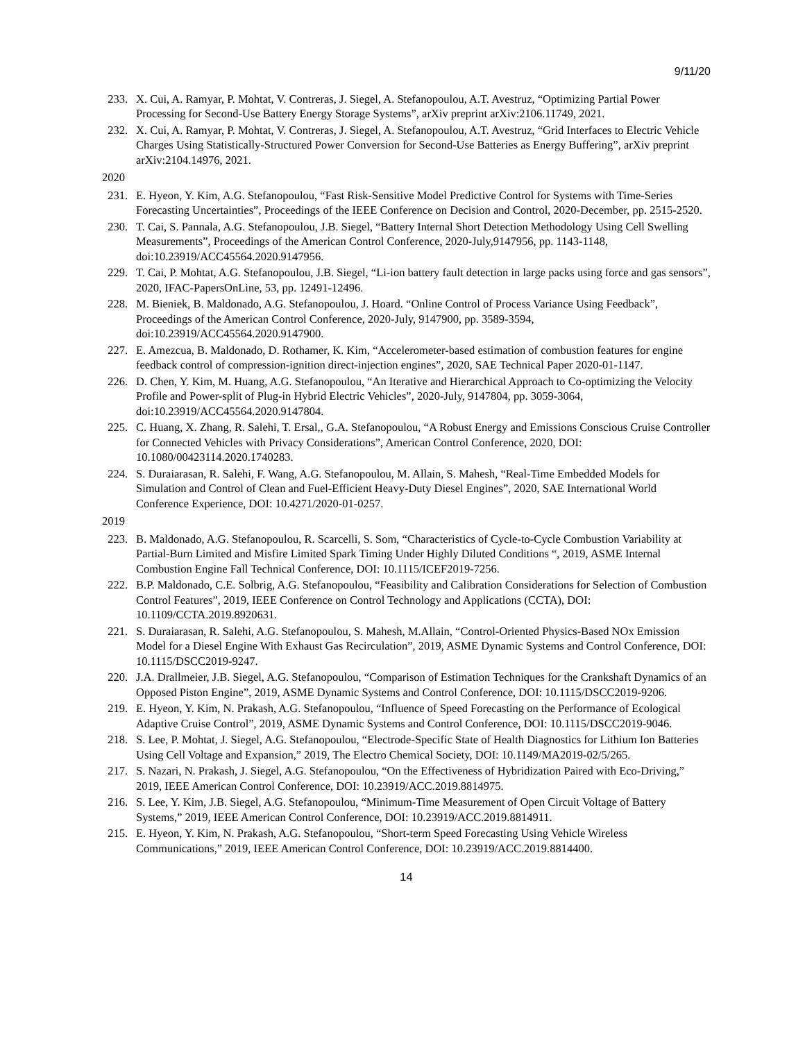9/11/20
233. X. Cui, A. Ramyar, P. Mohtat, V. Contreras, J. Siegel, A. Stefanopoulou, A.T. Avestruz, “Optimizing Partial Power Processing for Second-Use Battery Energy Storage Systems”, arXiv preprint arXiv:2106.11749, 2021.
232. X. Cui, A. Ramyar, P. Mohtat, V. Contreras, J. Siegel, A. Stefanopoulou, A.T. Avestruz, “Grid Interfaces to Electric Vehicle Charges Using Statistically-Structured Power Conversion for Second-Use Batteries as Energy Buffering”, arXiv preprint arXiv:2104.14976, 2021.
2020
231. E. Hyeon, Y. Kim, A.G. Stefanopoulou, “Fast Risk-Sensitive Model Predictive Control for Systems with Time-Series Forecasting Uncertainties”, Proceedings of the IEEE Conference on Decision and Control, 2020-December, pp. 2515-2520.
230. T. Cai, S. Pannala, A.G. Stefanopoulou, J.B. Siegel, “Battery Internal Short Detection Methodology Using Cell Swelling Measurements”, Proceedings of the American Control Conference, 2020-July,9147956, pp. 1143-1148, doi:10.23919/ACC45564.2020.9147956.
229. T. Cai, P. Mohtat, A.G. Stefanopoulou, J.B. Siegel, “Li-ion battery fault detection in large packs using force and gas sensors”, 2020, IFAC-PapersOnLine, 53, pp. 12491-12496.
228. M. Bieniek, B. Maldonado, A.G. Stefanopoulou, J. Hoard. “Online Control of Process Variance Using Feedback”, Proceedings of the American Control Conference, 2020-July, 9147900, pp. 3589-3594, doi:10.23919/ACC45564.2020.9147900.
227. E. Amezcua, B. Maldonado, D. Rothamer, K. Kim, “Accelerometer-based estimation of combustion features for engine feedback control of compression-ignition direct-injection engines”, 2020, SAE Technical Paper 2020-01-1147.
226. D. Chen, Y. Kim, M. Huang, A.G. Stefanopoulou, “An Iterative and Hierarchical Approach to Co-optimizing the Velocity Profile and Power-split of Plug-in Hybrid Electric Vehicles”, 2020-July, 9147804, pp. 3059-3064, doi:10.23919/ACC45564.2020.9147804.
225. C. Huang, X. Zhang, R. Salehi, T. Ersal,, G.A. Stefanopoulou, “A Robust Energy and Emissions Conscious Cruise Controller for Connected Vehicles with Privacy Considerations”, American Control Conference, 2020, DOI: 10.1080/00423114.2020.1740283.
224. S. Duraiarasan, R. Salehi, F. Wang, A.G. Stefanopoulou, M. Allain, S. Mahesh, “Real-Time Embedded Models for Simulation and Control of Clean and Fuel-Efficient Heavy-Duty Diesel Engines”, 2020, SAE International World Conference Experience, DOI: 10.4271/2020-01-0257.
2019
223. B. Maldonado, A.G. Stefanopoulou, R. Scarcelli, S. Som, “Characteristics of Cycle-to-Cycle Combustion Variability at Partial-Burn Limited and Misfire Limited Spark Timing Under Highly Diluted Conditions “, 2019, ASME Internal Combustion Engine Fall Technical Conference, DOI: 10.1115/ICEF2019-7256.
222. B.P. Maldonado, C.E. Solbrig, A.G. Stefanopoulou, “Feasibility and Calibration Considerations for Selection of Combustion Control Features”, 2019, IEEE Conference on Control Technology and Applications (CCTA), DOI: 10.1109/CCTA.2019.8920631.
221. S. Duraiarasan, R. Salehi, A.G. Stefanopoulou, S. Mahesh, M.Allain, “Control-Oriented Physics-Based NOx Emission Model for a Diesel Engine With Exhaust Gas Recirculation”, 2019, ASME Dynamic Systems and Control Conference, DOI: 10.1115/DSCC2019-9247.
220. J.A. Drallmeier, J.B. Siegel, A.G. Stefanopoulou, “Comparison of Estimation Techniques for the Crankshaft Dynamics of an Opposed Piston Engine”, 2019, ASME Dynamic Systems and Control Conference, DOI: 10.1115/DSCC2019-9206.
219. E. Hyeon, Y. Kim, N. Prakash, A.G. Stefanopoulou, “Influence of Speed Forecasting on the Performance of Ecological Adaptive Cruise Control”, 2019, ASME Dynamic Systems and Control Conference, DOI: 10.1115/DSCC2019-9046.
218. S. Lee, P. Mohtat, J. Siegel, A.G. Stefanopoulou, “Electrode-Specific State of Health Diagnostics for Lithium Ion Batteries Using Cell Voltage and Expansion,” 2019, The Electro Chemical Society, DOI: 10.1149/MA2019-02/5/265.
217. S. Nazari, N. Prakash, J. Siegel, A.G. Stefanopoulou, “On the Effectiveness of Hybridization Paired with Eco-Driving,” 2019, IEEE American Control Conference, DOI: 10.23919/ACC.2019.8814975.
216. S. Lee, Y. Kim, J.B. Siegel, A.G. Stefanopoulou, “Minimum-Time Measurement of Open Circuit Voltage of Battery Systems,” 2019, IEEE American Control Conference, DOI: 10.23919/ACC.2019.8814911.
215. E. Hyeon, Y. Kim, N. Prakash, A.G. Stefanopoulou, “Short-term Speed Forecasting Using Vehicle Wireless Communications,” 2019, IEEE American Control Conference, DOI: 10.23919/ACC.2019.8814400.
14